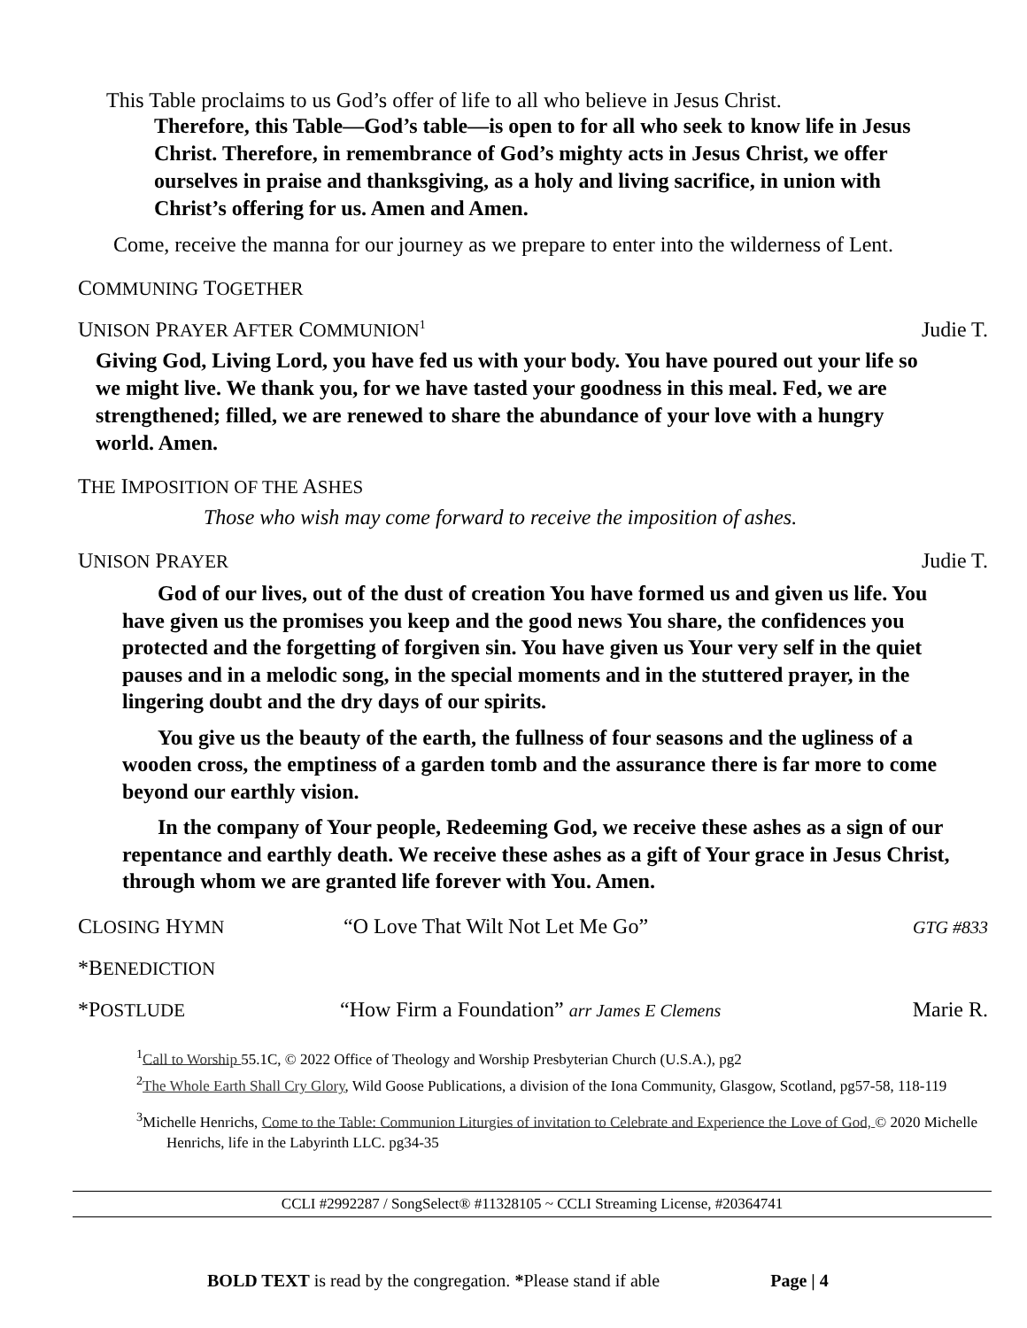This Table proclaims to us God’s offer of life to all who believe in Jesus Christ.
Therefore, this Table—God’s table—is open to for all who seek to know life in Jesus Christ. Therefore, in remembrance of God’s mighty acts in Jesus Christ, we offer ourselves in praise and thanksgiving, as a holy and living sacrifice, in union with Christ’s offering for us. Amen and Amen.
Come, receive the manna for our journey as we prepare to enter into the wilderness of Lent.
COMMUNING TOGETHER
UNISON PRAYER AFTER COMMUNION<sup>1</sup> Judie T.
Giving God, Living Lord, you have fed us with your body. You have poured out your life so we might live. We thank you, for we have tasted your goodness in this meal. Fed, we are strengthened; filled, we are renewed to share the abundance of your love with a hungry world. Amen.
THE IMPOSITION OF THE ASHES
Those who wish may come forward to receive the imposition of ashes.
UNISON PRAYER Judie T.
God of our lives, out of the dust of creation You have formed us and given us life. You have given us the promises you keep and the good news You share, the confidences you protected and the forgetting of forgiven sin. You have given us Your very self in the quiet pauses and in a melodic song, in the special moments and in the stuttered prayer, in the lingering doubt and the dry days of our spirits.
You give us the beauty of the earth, the fullness of four seasons and the ugliness of a wooden cross, the emptiness of a garden tomb and the assurance there is far more to come beyond our earthly vision.
In the company of Your people, Redeeming God, we receive these ashes as a sign of our repentance and earthly death. We receive these ashes as a gift of Your grace in Jesus Christ, through whom we are granted life forever with You. Amen.
CLOSING HYMN “O Love That Wilt Not Let Me Go” GTG #833
*BENEDICTION
*POSTLUDE “How Firm a Foundation” arr James E Clemens Marie R.
<sup>1</sup> Call to Worship 55.1C, © 2022 Office of Theology and Worship Presbyterian Church (U.S.A.), pg2
<sup>2</sup> The Whole Earth Shall Cry Glory, Wild Goose Publications, a division of the Iona Community, Glasgow, Scotland, pg57-58, 118-119
<sup>3</sup> Michelle Henrichs, Come to the Table: Communion Liturgies of invitation to Celebrate and Experience the Love of God, © 2020 Michelle Henrichs, life in the Labyrinth LLC. pg34-35
CCLI #2992287 / SongSelect® #11328105 ~ CCLI Streaming License, #20364741
BOLD TEXT is read by the congregation. *Please stand if able Page | 4